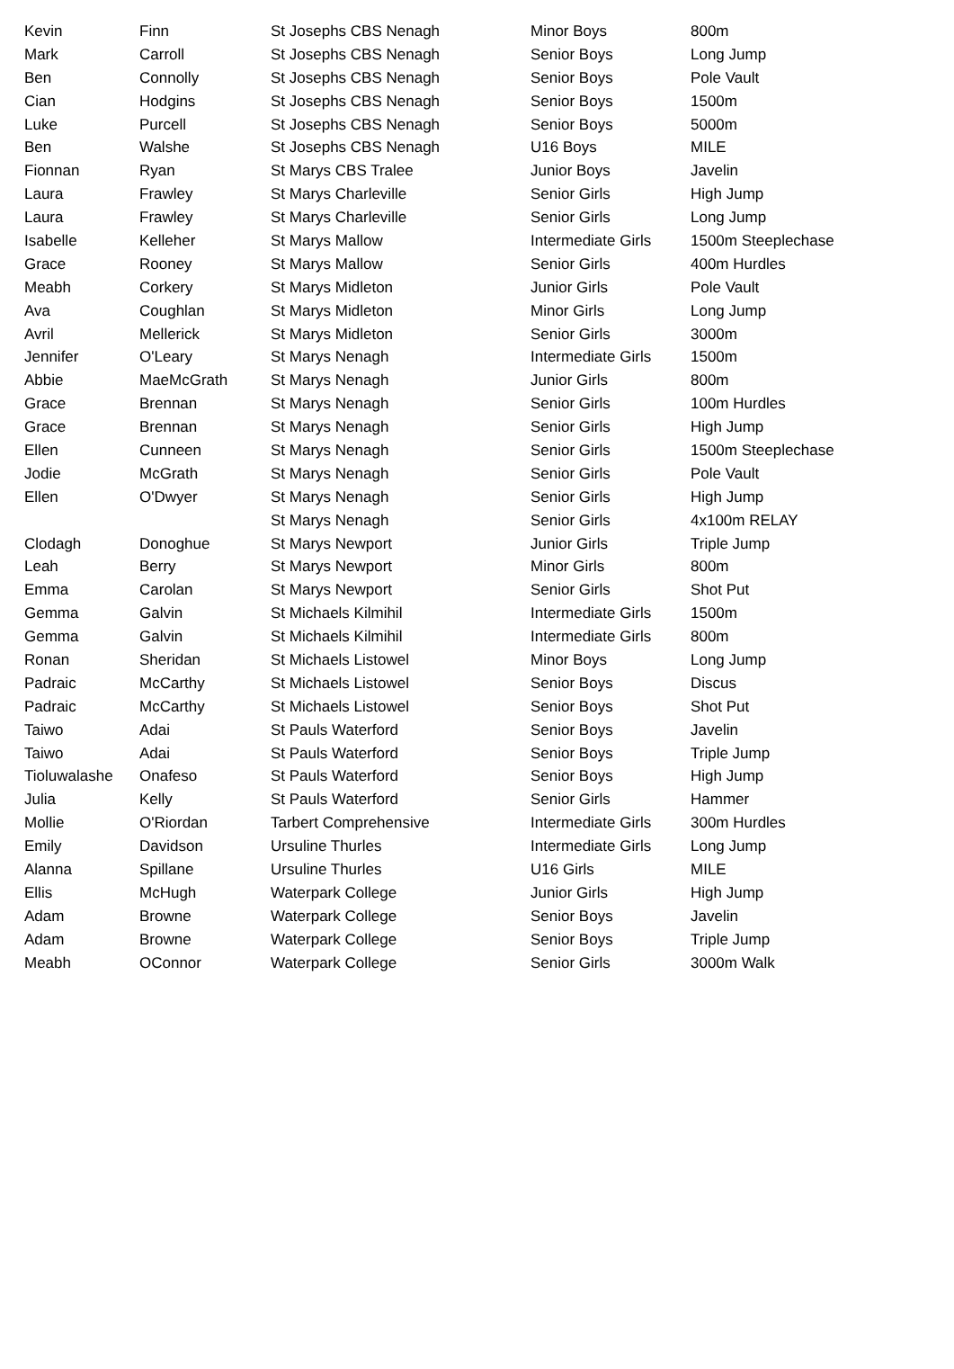| Kevin | Finn | St Josephs CBS Nenagh | Minor Boys | 800m |
| Mark | Carroll | St Josephs CBS Nenagh | Senior Boys | Long Jump |
| Ben | Connolly | St Josephs CBS Nenagh | Senior Boys | Pole Vault |
| Cian | Hodgins | St Josephs CBS Nenagh | Senior Boys | 1500m |
| Luke | Purcell | St Josephs CBS Nenagh | Senior Boys | 5000m |
| Ben | Walshe | St Josephs CBS Nenagh | U16 Boys | MILE |
| Fionnan | Ryan | St Marys CBS Tralee | Junior Boys | Javelin |
| Laura | Frawley | St Marys Charleville | Senior Girls | High Jump |
| Laura | Frawley | St Marys Charleville | Senior Girls | Long Jump |
| Isabelle | Kelleher | St Marys Mallow | Intermediate Girls | 1500m Steeplechase |
| Grace | Rooney | St Marys Mallow | Senior Girls | 400m Hurdles |
| Meabh | Corkery | St Marys Midleton | Junior Girls | Pole Vault |
| Ava | Coughlan | St Marys Midleton | Minor Girls | Long Jump |
| Avril | Mellerick | St Marys Midleton | Senior Girls | 3000m |
| Jennifer | O'Leary | St Marys Nenagh | Intermediate Girls | 1500m |
| Abbie | MaeMcGrath | St Marys Nenagh | Junior Girls | 800m |
| Grace | Brennan | St Marys Nenagh | Senior Girls | 100m Hurdles |
| Grace | Brennan | St Marys Nenagh | Senior Girls | High Jump |
| Ellen | Cunneen | St Marys Nenagh | Senior Girls | 1500m Steeplechase |
| Jodie | McGrath | St Marys Nenagh | Senior Girls | Pole Vault |
| Ellen | O'Dwyer | St Marys Nenagh | Senior Girls | High Jump |
| | | St Marys Nenagh | Senior Girls | 4x100m RELAY |
| Clodagh | Donoghue | St Marys Newport | Junior Girls | Triple Jump |
| Leah | Berry | St Marys Newport | Minor Girls | 800m |
| Emma | Carolan | St Marys Newport | Senior Girls | Shot Put |
| Gemma | Galvin | St Michaels Kilmihil | Intermediate Girls | 1500m |
| Gemma | Galvin | St Michaels Kilmihil | Intermediate Girls | 800m |
| Ronan | Sheridan | St Michaels Listowel | Minor Boys | Long Jump |
| Padraic | McCarthy | St Michaels Listowel | Senior Boys | Discus |
| Padraic | McCarthy | St Michaels Listowel | Senior Boys | Shot Put |
| Taiwo | Adai | St Pauls Waterford | Senior Boys | Javelin |
| Taiwo | Adai | St Pauls Waterford | Senior Boys | Triple Jump |
| Tioluwalashe | Onafeso | St Pauls Waterford | Senior Boys | High Jump |
| Julia | Kelly | St Pauls Waterford | Senior Girls | Hammer |
| Mollie | O'Riordan | Tarbert Comprehensive | Intermediate Girls | 300m Hurdles |
| Emily | Davidson | Ursuline Thurles | Intermediate Girls | Long Jump |
| Alanna | Spillane | Ursuline Thurles | U16 Girls | MILE |
| Ellis | McHugh | Waterpark College | Junior Girls | High Jump |
| Adam | Browne | Waterpark College | Senior Boys | Javelin |
| Adam | Browne | Waterpark College | Senior Boys | Triple Jump |
| Meabh | OConnor | Waterpark College | Senior Girls | 3000m Walk |